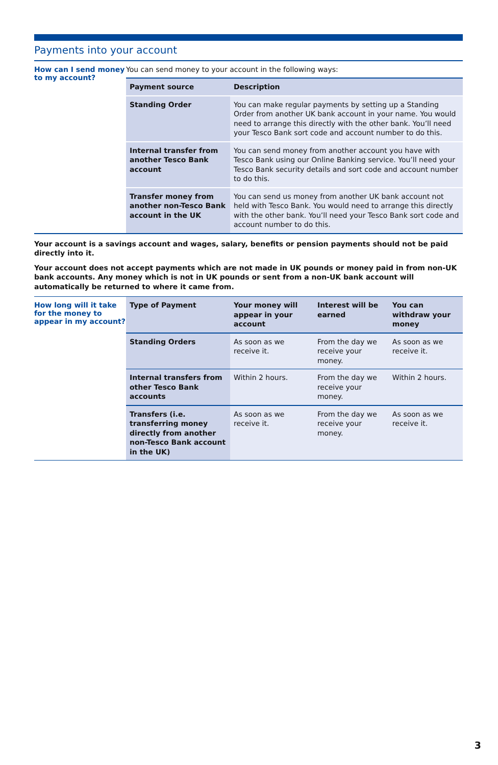Payments into your account
How can I send money to my account?
You can send money to your account in the following ways:
| Payment source | Description |
| --- | --- |
| Standing Order | You can make regular payments by setting up a Standing Order from another UK bank account in your name. You would need to arrange this directly with the other bank. You’ll need your Tesco Bank sort code and account number to do this. |
| Internal transfer from another Tesco Bank account | You can send money from another account you have with Tesco Bank using our Online Banking service. You’ll need your Tesco Bank security details and sort code and account number to do this. |
| Transfer money from another non-Tesco Bank account in the UK | You can send us money from another UK bank account not held with Tesco Bank. You would need to arrange this directly with the other bank. You’ll need your Tesco Bank sort code and account number to do this. |
Your account is a savings account and wages, salary, benefits or pension payments should not be paid directly into it.
Your account does not accept payments which are not made in UK pounds or money paid in from non-UK bank accounts. Any money which is not in UK pounds or sent from a non-UK bank account will automatically be returned to where it came from.
How long will it take for the money to appear in my account?
| Type of Payment | Your money will appear in your account | Interest will be earned | You can withdraw your money |
| --- | --- | --- | --- |
| Standing Orders | As soon as we receive it. | From the day we receive your money. | As soon as we receive it. |
| Internal transfers from other Tesco Bank accounts | Within 2 hours. | From the day we receive your money. | Within 2 hours. |
| Transfers (i.e. transferring money directly from another non-Tesco Bank account in the UK) | As soon as we receive it. | From the day we receive your money. | As soon as we receive it. |
3